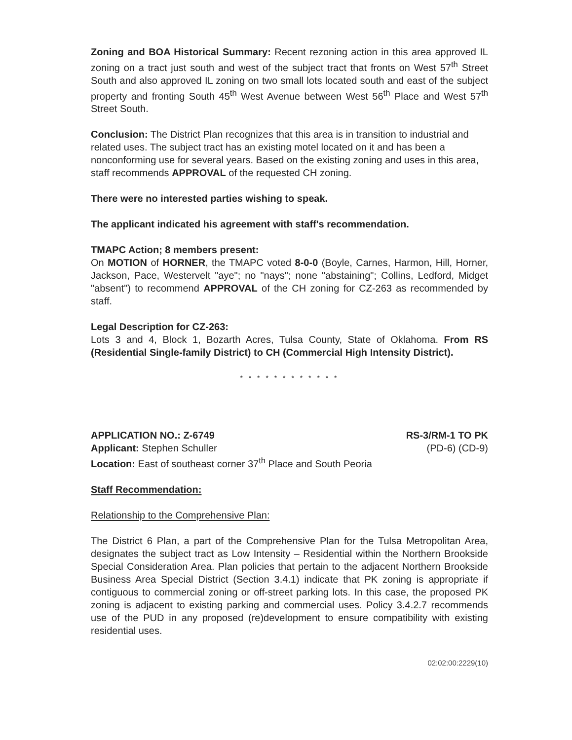Zoning and BOA Historical Summary: Recent rezoning action in this area approved IL zoning on a tract just south and west of the subject tract that fronts on West 57<sup>th</sup> Street South and also approved IL zoning on two small lots located south and east of the subject property and fronting South 45<sup>th</sup> West Avenue between West 56<sup>th</sup> Place and West 57<sup>th</sup> Street South.
Conclusion: The District Plan recognizes that this area is in transition to industrial and related uses. The subject tract has an existing motel located on it and has been a nonconforming use for several years. Based on the existing zoning and uses in this area, staff recommends APPROVAL of the requested CH zoning.
There were no interested parties wishing to speak.
The applicant indicated his agreement with staff's recommendation.
TMAPC Action; 8 members present:
On MOTION of HORNER, the TMAPC voted 8-0-0 (Boyle, Carnes, Harmon, Hill, Horner, Jackson, Pace, Westervelt "aye"; no "nays"; none "abstaining"; Collins, Ledford, Midget "absent") to recommend APPROVAL of the CH zoning for CZ-263 as recommended by staff.
Legal Description for CZ-263:
Lots 3 and 4, Block 1, Bozarth Acres, Tulsa County, State of Oklahoma. From RS (Residential Single-family District) to CH (Commercial High Intensity District).
* * * * * * * * * * * *
APPLICATION NO.: Z-6749 RS-3/RM-1 TO PK
Applicant: Stephen Schuller (PD-6) (CD-9)
Location: East of southeast corner 37<sup>th</sup> Place and South Peoria
Staff Recommendation:
Relationship to the Comprehensive Plan:
The District 6 Plan, a part of the Comprehensive Plan for the Tulsa Metropolitan Area, designates the subject tract as Low Intensity – Residential within the Northern Brookside Special Consideration Area. Plan policies that pertain to the adjacent Northern Brookside Business Area Special District (Section 3.4.1) indicate that PK zoning is appropriate if contiguous to commercial zoning or off-street parking lots. In this case, the proposed PK zoning is adjacent to existing parking and commercial uses. Policy 3.4.2.7 recommends use of the PUD in any proposed (re)development to ensure compatibility with existing residential uses.
02:02:00:2229(10)